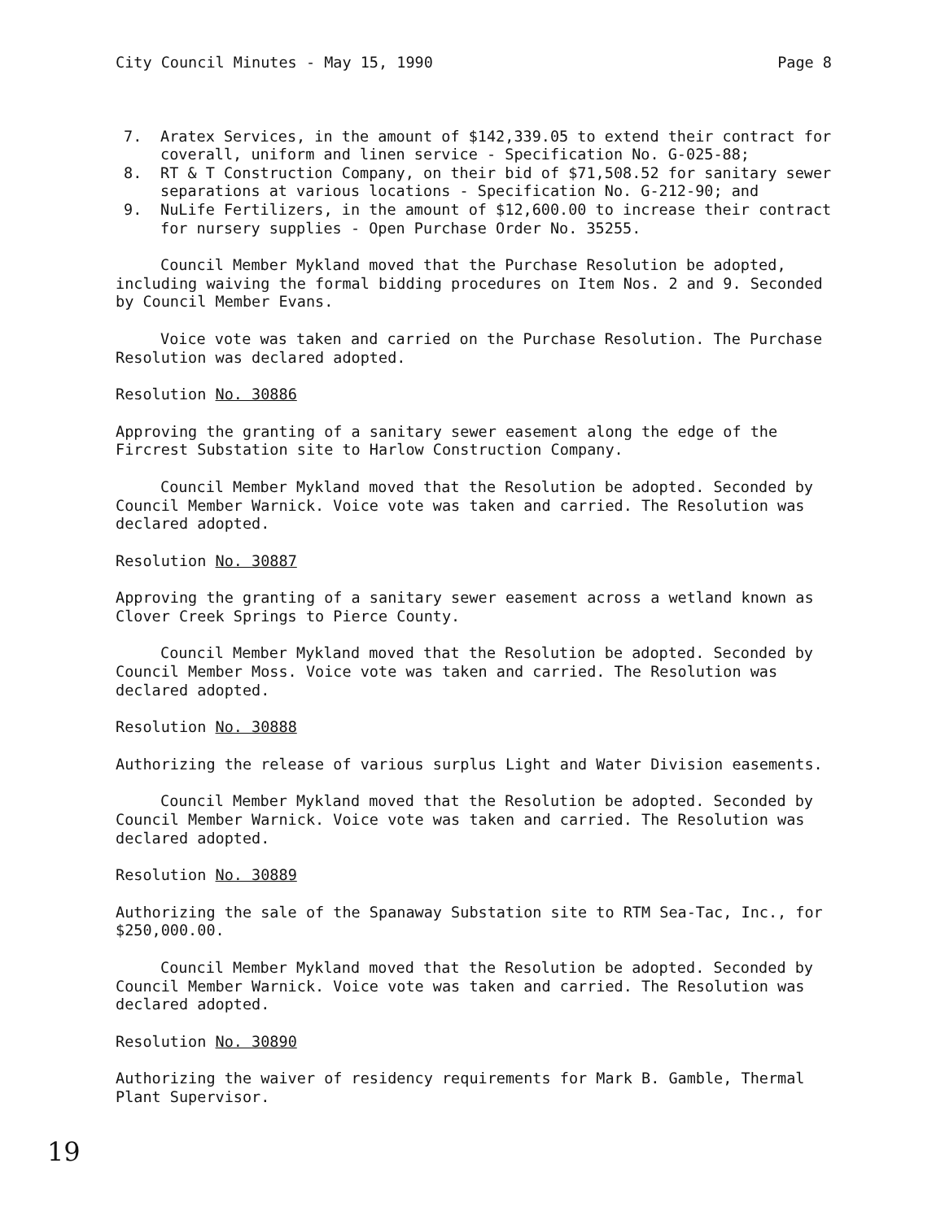City Council Minutes - May 15, 1990 Page 8
7. Aratex Services, in the amount of $142,339.05 to extend their contract for coverall, uniform and linen service - Specification No. G-025-88;
8. RT & T Construction Company, on their bid of $71,508.52 for sanitary sewer separations at various locations - Specification No. G-212-90; and
9. NuLife Fertilizers, in the amount of $12,600.00 to increase their contract for nursery supplies - Open Purchase Order No. 35255.
Council Member Mykland moved that the Purchase Resolution be adopted, including waiving the formal bidding procedures on Item Nos. 2 and 9. Seconded by Council Member Evans.
Voice vote was taken and carried on the Purchase Resolution. The Purchase Resolution was declared adopted.
Resolution No. 30886
Approving the granting of a sanitary sewer easement along the edge of the Fircrest Substation site to Harlow Construction Company.
Council Member Mykland moved that the Resolution be adopted. Seconded by Council Member Warnick. Voice vote was taken and carried. The Resolution was declared adopted.
Resolution No. 30887
Approving the granting of a sanitary sewer easement across a wetland known as Clover Creek Springs to Pierce County.
Council Member Mykland moved that the Resolution be adopted. Seconded by Council Member Moss. Voice vote was taken and carried. The Resolution was declared adopted.
Resolution No. 30888
Authorizing the release of various surplus Light and Water Division easements.
Council Member Mykland moved that the Resolution be adopted. Seconded by Council Member Warnick. Voice vote was taken and carried. The Resolution was declared adopted.
Resolution No. 30889
Authorizing the sale of the Spanaway Substation site to RTM Sea-Tac, Inc., for $250,000.00.
Council Member Mykland moved that the Resolution be adopted. Seconded by Council Member Warnick. Voice vote was taken and carried. The Resolution was declared adopted.
Resolution No. 30890
Authorizing the waiver of residency requirements for Mark B. Gamble, Thermal Plant Supervisor.
19